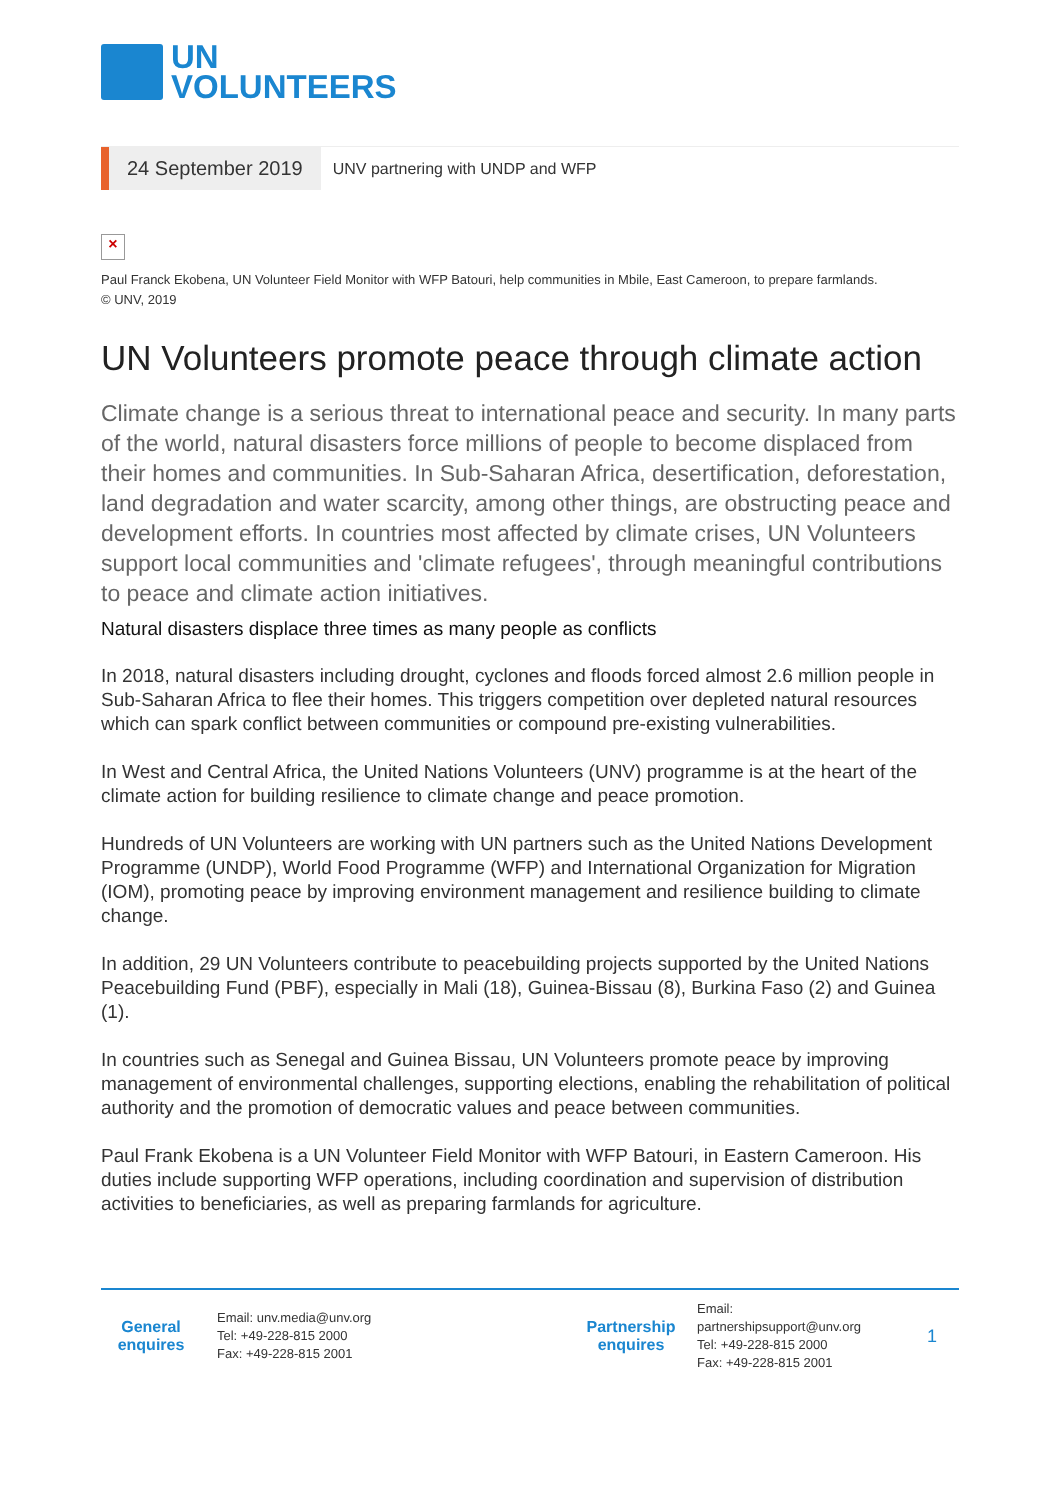UN
VOLUNTEERS
24 September 2019
UNV partnering with UNDP and WFP
×
Paul Franck Ekobena, UN Volunteer Field Monitor with WFP Batouri, help communities in Mbile, East Cameroon, to prepare farmlands.
© UNV, 2019
UN Volunteers promote peace through climate action
Climate change is a serious threat to international peace and security. In many parts of the world, natural disasters force millions of people to become displaced from their homes and communities. In Sub-Saharan Africa, desertification, deforestation, land degradation and water scarcity, among other things, are obstructing peace and development efforts. In countries most affected by climate crises, UN Volunteers support local communities and 'climate refugees', through meaningful contributions to peace and climate action initiatives.
Natural disasters displace three times as many people as conflicts
In 2018, natural disasters including drought, cyclones and floods forced almost 2.6 million people in Sub-Saharan Africa to flee their homes. This triggers competition over depleted natural resources which can spark conflict between communities or compound pre-existing vulnerabilities.
In West and Central Africa, the United Nations Volunteers (UNV) programme is at the heart of the climate action for building resilience to climate change and peace promotion.
Hundreds of UN Volunteers are working with UN partners such as the United Nations Development Programme (UNDP), World Food Programme (WFP) and International Organization for Migration (IOM), promoting peace by improving environment management and resilience building to climate change.
In addition, 29 UN Volunteers contribute to peacebuilding projects supported by the United Nations Peacebuilding Fund (PBF), especially in Mali (18), Guinea-Bissau (8), Burkina Faso (2) and Guinea (1).
In countries such as Senegal and Guinea Bissau, UN Volunteers promote peace by improving management of environmental challenges, supporting elections, enabling the rehabilitation of political authority and the promotion of democratic values and peace between communities.
Paul Frank Ekobena is a UN Volunteer Field Monitor with WFP Batouri, in Eastern Cameroon. His duties include supporting WFP operations, including coordination and supervision of distribution activities to beneficiaries, as well as preparing farmlands for agriculture.
General
enquires
Email: unv.media@unv.org
Tel: +49-228-815 2000
Fax: +49-228-815 2001
Partnership
enquires
Email: partnershipsupport@unv.org
Tel: +49-228-815 2000
Fax: +49-228-815 2001
1